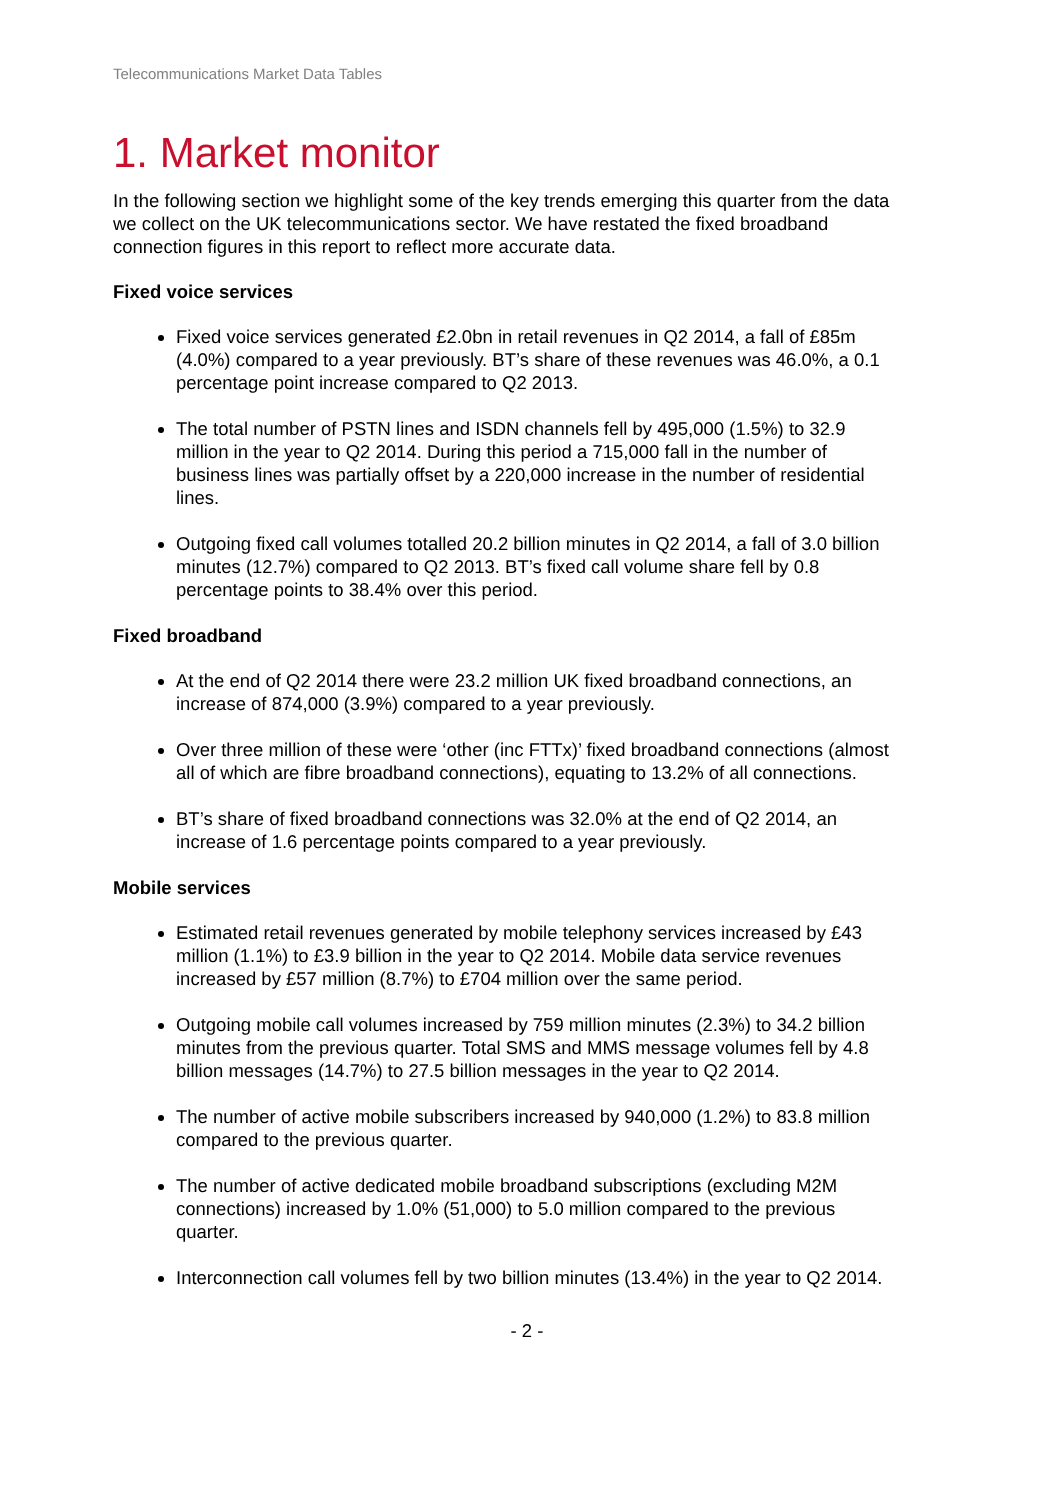Telecommunications Market Data Tables
1. Market monitor
In the following section we highlight some of the key trends emerging this quarter from the data we collect on the UK telecommunications sector. We have restated the fixed broadband connection figures in this report to reflect more accurate data.
Fixed voice services
Fixed voice services generated £2.0bn in retail revenues in Q2 2014, a fall of £85m (4.0%) compared to a year previously. BT’s share of these revenues was 46.0%, a 0.1 percentage point increase compared to Q2 2013.
The total number of PSTN lines and ISDN channels fell by 495,000 (1.5%) to 32.9 million in the year to Q2 2014. During this period a 715,000 fall in the number of business lines was partially offset by a 220,000 increase in the number of residential lines.
Outgoing fixed call volumes totalled 20.2 billion minutes in Q2 2014, a fall of 3.0 billion minutes (12.7%) compared to Q2 2013. BT’s fixed call volume share fell by 0.8 percentage points to 38.4% over this period.
Fixed broadband
At the end of Q2 2014 there were 23.2 million UK fixed broadband connections, an increase of 874,000 (3.9%) compared to a year previously.
Over three million of these were ‘other (inc FTTx)’ fixed broadband connections (almost all of which are fibre broadband connections), equating to 13.2% of all connections.
BT’s share of fixed broadband connections was 32.0% at the end of Q2 2014, an increase of 1.6 percentage points compared to a year previously.
Mobile services
Estimated retail revenues generated by mobile telephony services increased by £43 million (1.1%) to £3.9 billion in the year to Q2 2014. Mobile data service revenues increased by £57 million (8.7%) to £704 million over the same period.
Outgoing mobile call volumes increased by 759 million minutes (2.3%) to 34.2 billion minutes from the previous quarter. Total SMS and MMS message volumes fell by 4.8 billion messages (14.7%) to 27.5 billion messages in the year to Q2 2014.
The number of active mobile subscribers increased by 940,000 (1.2%) to 83.8 million compared to the previous quarter.
The number of active dedicated mobile broadband subscriptions (excluding M2M connections) increased by 1.0% (51,000) to 5.0 million compared to the previous quarter.
Interconnection call volumes fell by two billion minutes (13.4%) in the year to Q2 2014.
- 2 -